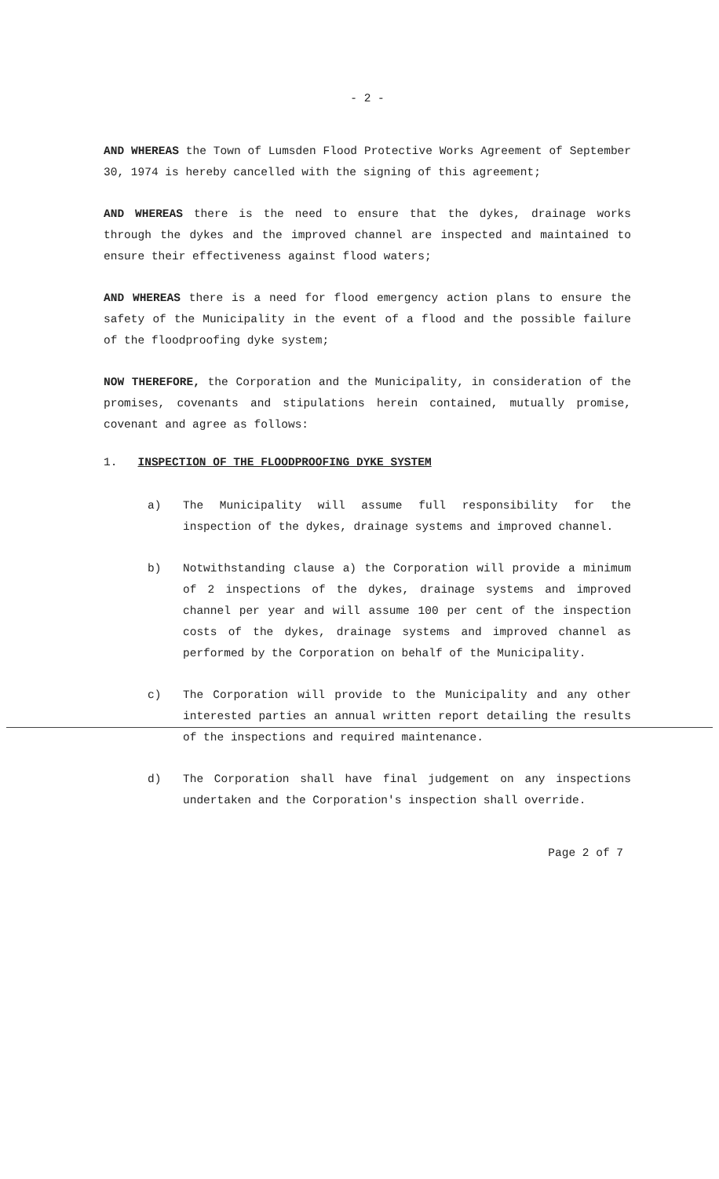- 2 -
AND WHEREAS the Town of Lumsden Flood Protective Works Agreement of September 30, 1974 is hereby cancelled with the signing of this agreement;
AND WHEREAS there is the need to ensure that the dykes, drainage works through the dykes and the improved channel are inspected and maintained to ensure their effectiveness against flood waters;
AND WHEREAS there is a need for flood emergency action plans to ensure the safety of the Municipality in the event of a flood and the possible failure of the floodproofing dyke system;
NOW THEREFORE, the Corporation and the Municipality, in consideration of the promises, covenants and stipulations herein contained, mutually promise, covenant and agree as follows:
1. INSPECTION OF THE FLOODPROOFING DYKE SYSTEM
a) The Municipality will assume full responsibility for the inspection of the dykes, drainage systems and improved channel.
b) Notwithstanding clause a) the Corporation will provide a minimum of 2 inspections of the dykes, drainage systems and improved channel per year and will assume 100 per cent of the inspection costs of the dykes, drainage systems and improved channel as performed by the Corporation on behalf of the Municipality.
c) The Corporation will provide to the Municipality and any other interested parties an annual written report detailing the results of the inspections and required maintenance.
d) The Corporation shall have final judgement on any inspections undertaken and the Corporation's inspection shall override.
Page 2 of 7